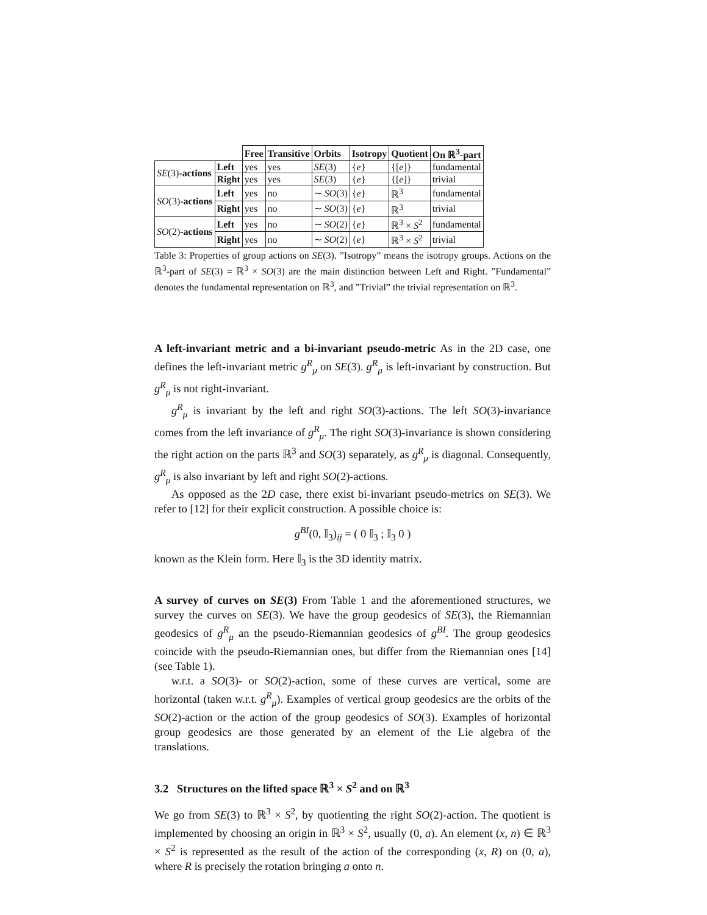| | | Free | Transitive | Orbits | Isotropy | Quotient | On ℝ<sup>3</sup>-part |
| --- | --- | --- | --- | --- | --- | --- | --- |
| SE (3) -actions | Left | yes | yes | SE (3) | { e } | {[ e ]} | fundamental |
| | Right | yes | yes | SE (3) | { e } | {[ e ]} | trivial |
| SO (3) -actions | Left | yes | no | ∼ SO (3) | { e } | ℝ<sup>3</sup> | fundamental |
| | Right | yes | no | ∼ SO (3) | { e } | ℝ<sup>3</sup> | trivial |
| SO (2) -actions | Left | yes | no | ∼ SO (2) | { e } | ℝ<sup>3</sup> × S<sup>2</sup> | fundamental |
| | Right | yes | no | ∼ SO (2) | { e } | ℝ<sup>3</sup> × S<sup>2</sup> | trivial |
Table 3: Properties of group actions on SE(3). ”Isotropy” means the isotropy groups. Actions on the ℝ<sup>3</sup>-part of SE(3) = ℝ<sup>3</sup> × SO(3) are the main distinction between Left and Right. ”Fundamental” denotes the fundamental representation on ℝ<sup>3</sup>, and ”Trivial” the trivial representation on ℝ<sup>3</sup>.
A left-invariant metric and a bi-invariant pseudo-metric As in the 2D case, one defines the left-invariant metric g<sup>R</sup><sub>μ</sub> on SE(3). g<sup>R</sup><sub>μ</sub> is left-invariant by construction. But g<sup>R</sup><sub>μ</sub> is not right-invariant.
g<sup>R</sup><sub>μ</sub> is invariant by the left and right SO(3)-actions. The left SO(3)-invariance comes from the left invariance of g<sup>R</sup><sub>μ</sub>. The right SO(3)-invariance is shown considering the right action on the parts ℝ<sup>3</sup> and SO(3) separately, as g<sup>R</sup><sub>μ</sub> is diagonal. Consequently, g<sup>R</sup><sub>μ</sub> is also invariant by left and right SO(2)-actions.
As opposed as the 2D case, there exist bi-invariant pseudo-metrics on SE(3). We refer to [12] for their explicit construction. A possible choice is:
g<sup>BI</sup>(0, 𝕀<sub>3</sub>)<sub>ij</sub> = ( 0 𝕀<sub>3</sub> ; 𝕀<sub>3</sub> 0 )
known as the Klein form. Here 𝕀<sub>3</sub> is the 3D identity matrix.
A survey of curves on SE(3) From Table 1 and the aforementioned structures, we survey the curves on SE(3). We have the group geodesics of SE(3), the Riemannian geodesics of g<sup>R</sup><sub>μ</sub> an the pseudo-Riemannian geodesics of g<sup>BI</sup>. The group geodesics coincide with the pseudo-Riemannian ones, but differ from the Riemannian ones [14] (see Table 1).
w.r.t. a SO(3)- or SO(2)-action, some of these curves are vertical, some are horizontal (taken w.r.t. g<sup>R</sup><sub>μ</sub>). Examples of vertical group geodesics are the orbits of the SO(2)-action or the action of the group geodesics of SO(3). Examples of horizontal group geodesics are those generated by an element of the Lie algebra of the translations.
3.2 Structures on the lifted space ℝ<sup>3</sup> × S<sup>2</sup> and on ℝ<sup>3</sup>
We go from SE(3) to ℝ<sup>3</sup> × S<sup>2</sup>, by quotienting the right SO(2)-action. The quotient is implemented by choosing an origin in ℝ<sup>3</sup> × S<sup>2</sup>, usually (0, a). An element (x, n) ∈ ℝ<sup>3</sup> × S<sup>2</sup> is represented as the result of the action of the corresponding (x, R) on (0, a), where R is precisely the rotation bringing a onto n.